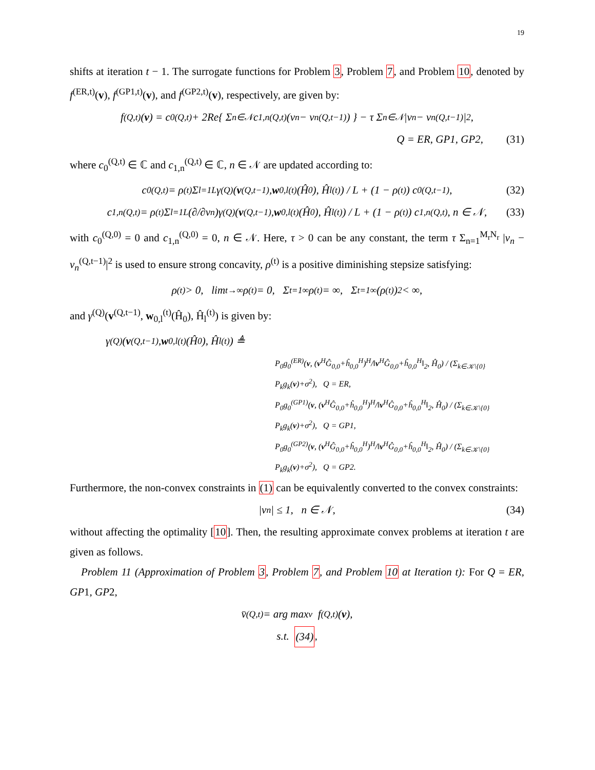19
shifts at iteration t − 1. The surrogate functions for Problem 3, Problem 7, and Problem 10, denoted by f<sup>(ER,t)</sup>(v), f<sup>(GP1,t)</sup>(v), and f<sup>(GP2,t)</sup>(v), respectively, are given by:
f<sup>(Q,t)</sup>(v) = c<sub>0</sub><sup>(Q,t)</sup> + 2Re{ Σ<sub>n∈𝒩</sub> c<sub>1,n</sub><sup>(Q,t)</sup> (v<sub>n</sub> − v<sub>n</sub><sup>(Q,t−1)</sup>) } − τ Σ<sub>n∈𝒩</sub> |v<sub>n</sub> − v<sub>n</sub><sup>(Q,t−1)</sup>|<sup>2</sup>,
Q = ER, GP1, GP2, (31)
where c<sub>0</sub><sup>(Q,t)</sup> ∈ ℂ and c<sub>1,n</sub><sup>(Q,t)</sup> ∈ ℂ, n ∈ 𝒩 are updated according to:
c<sub>0</sub><sup>(Q,t)</sup> = ρ<sup>(t)</sup> Σ<sub>l=1</sub><sup>L</sup> γ<sup>(Q)</sup>(v<sup>(Q,t−1)</sup>, w<sub>0,l</sub><sup>(t)</sup>(Ĥ<sub>0</sub>), Ĥ<sub>l</sub><sup>(t)</sup>) / L + (1 − ρ<sup>(t)</sup>) c<sub>0</sub><sup>(Q,t−1)</sup>, (32)
c<sub>1,n</sub><sup>(Q,t)</sup> = ρ<sup>(t)</sup> Σ<sub>l=1</sub><sup>L</sup> (∂/∂v<sub>n</sub>)γ<sup>(Q)</sup>(v<sup>(Q,t−1)</sup>, w<sub>0,l</sub><sup>(t)</sup>(Ĥ<sub>0</sub>), Ĥ<sub>l</sub><sup>(t)</sup>) / L + (1 − ρ<sup>(t)</sup>) c<sub>1,n</sub><sup>(Q,t)</sup>, n ∈ 𝒩, (33)
with c<sub>0</sub><sup>(Q,0)</sup> = 0 and c<sub>1,n</sub><sup>(Q,0)</sup> = 0, n ∈ 𝒩. Here, τ > 0 can be any constant, the term τ Σ<sub>n=1</sub><sup>M<sub>r</sub>N<sub>r</sub></sup> |v<sub>n</sub> − v<sub>n</sub><sup>(Q,t−1)</sup>|<sup>2</sup> is used to ensure strong concavity, ρ<sup>(t)</sup> is a positive diminishing stepsize satisfying:
ρ<sup>(t)</sup> > 0, lim<sub>t→∞</sub> ρ<sup>(t)</sup> = 0, Σ<sub>t=1</sub><sup>∞</sup> ρ<sup>(t)</sup> = ∞, Σ<sub>t=1</sub><sup>∞</sup> (ρ<sup>(t)</sup>)<sup>2</sup> < ∞,
and γ<sup>(Q)</sup>(v<sup>(Q,t−1)</sup>, w<sub>0,l</sub><sup>(t)</sup>(Ĥ<sub>0</sub>), Ĥ<sub>l</sub><sup>(t)</sup>) is given by:
γ<sup>(Q)</sup>(v<sup>(Q,t−1)</sup>, w<sub>0,l</sub><sup>(t)</sup>(Ĥ<sub>0</sub>), Ĥ<sub>l</sub><sup>(t)</sup>) ≜
P<sub>0</sub>g<sub>0</sub><sup>(ER)</sup>(v, (v<sup>H</sup>Ĝ<sub>0,0</sub>+ĥ<sub>0,0</sub><sup>H</sup>)<sup>H</sup>/‖v<sup>H</sup>Ĝ<sub>0,0</sub>+ĥ<sub>0,0</sub><sup>H</sup>‖<sub>2</sub>, Ĥ<sub>0</sub>) / (Σ<sub>k∈𝒦\{0}</sub> P<sub>k</sub>g<sub>k</sub>(v)+σ<sup>2</sup>), Q = ER,
P<sub>0</sub>g<sub>0</sub><sup>(GP1)</sup>(v, (v<sup>H</sup>Ĝ<sub>0,0</sub>+ĥ<sub>0,0</sub><sup>H</sup>)<sup>H</sup>/‖v<sup>H</sup>Ĝ<sub>0,0</sub>+ĥ<sub>0,0</sub><sup>H</sup>‖<sub>2</sub>, Ĥ<sub>0</sub>) / (Σ<sub>k∈𝒦\{0}</sub> P<sub>k</sub>g<sub>k</sub>(v)+σ<sup>2</sup>), Q = GP1,
P<sub>0</sub>g<sub>0</sub><sup>(GP2)</sup>(v, (v<sup>H</sup>Ĝ<sub>0,0</sub>+ĥ<sub>0,0</sub><sup>H</sup>)<sup>H</sup>/‖v<sup>H</sup>Ĝ<sub>0,0</sub>+ĥ<sub>0,0</sub><sup>H</sup>‖<sub>2</sub>, Ĥ<sub>0</sub>) / (Σ<sub>k∈𝒦\{0}</sub> P<sub>k</sub>g<sub>k</sub>(v)+σ<sup>2</sup>), Q = GP2.
Furthermore, the non-convex constraints in (1) can be equivalently converted to the convex constraints:
|v<sub>n</sub>| ≤ 1, n ∈ 𝒩, (34)
without affecting the optimality [10]. Then, the resulting approximate convex problems at iteration t are given as follows.
Problem 11 (Approximation of Problem 3, Problem 7, and Problem 10 at Iteration t): For Q = ER, GP1, GP2,
v̄<sup>(Q,t)</sup> = arg max<sub>v</sub> f<sup>(Q,t)</sup>(v),
s.t. (34),